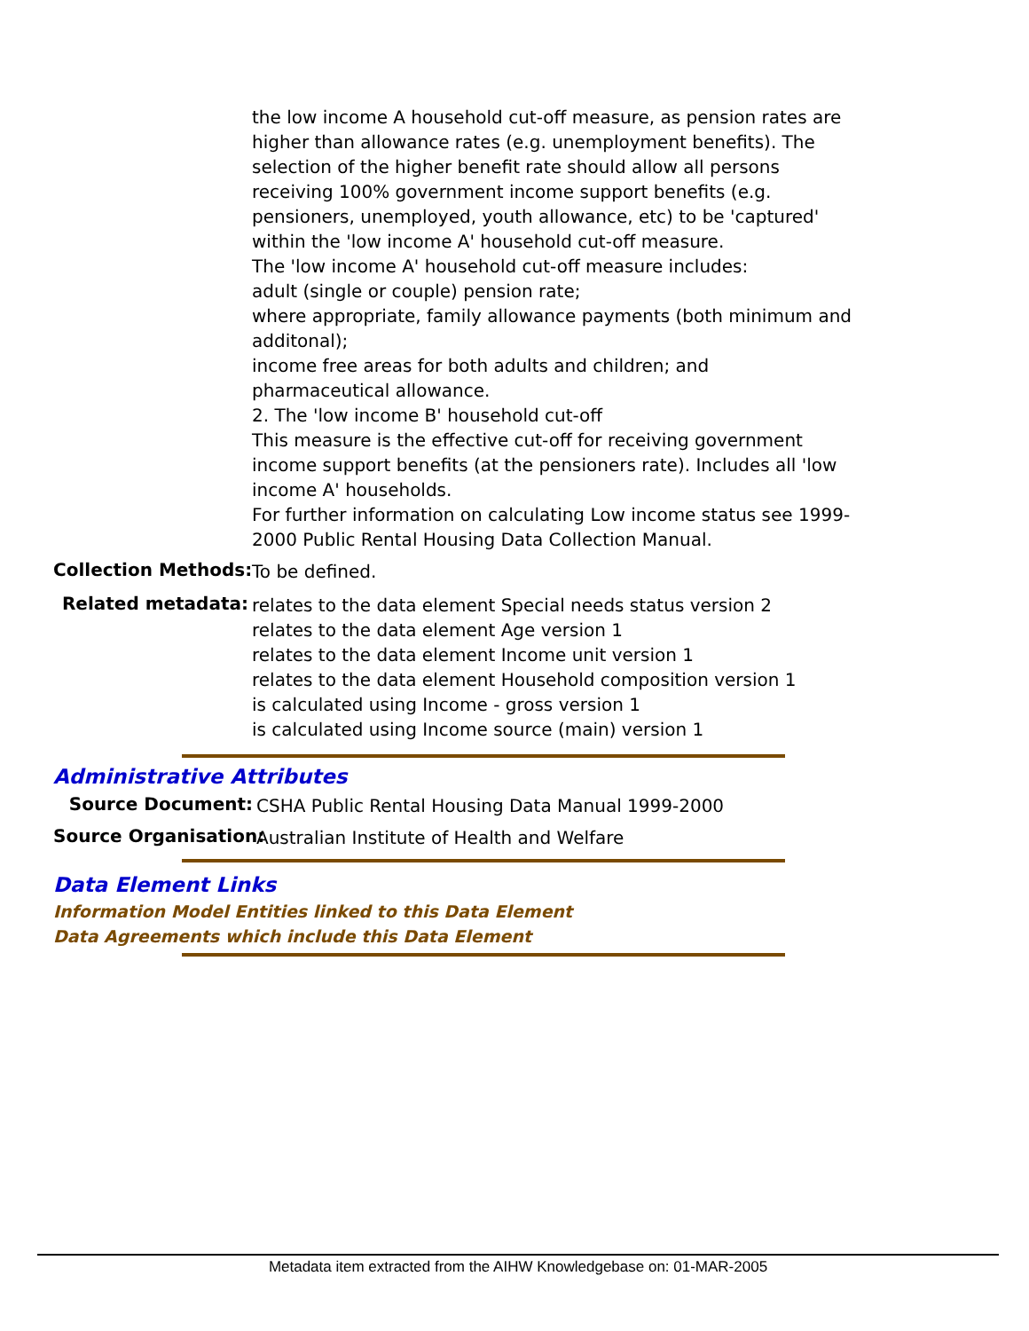the low income A household cut-off measure, as pension rates are higher than allowance rates (e.g. unemployment benefits). The selection of the higher benefit rate should allow all persons receiving 100% government income support benefits (e.g. pensioners, unemployed, youth allowance, etc) to be 'captured' within the 'low income A' household cut-off measure.
The 'low income A' household cut-off measure includes:
adult (single or couple) pension rate;
where appropriate, family allowance payments (both minimum and additonal);
income free areas for both adults and children; and
pharmaceutical allowance.
2. The 'low income B' household cut-off
This measure is the effective cut-off for receiving government income support benefits (at the pensioners rate). Includes all 'low income A' households.
For further information on calculating Low income status see 1999-2000 Public Rental Housing Data Collection Manual.
Collection Methods:
To be defined.
Related metadata:
relates to the data element Special needs status version 2
relates to the data element Age version 1
relates to the data element Income unit version 1
relates to the data element Household composition version 1
is calculated using Income - gross version 1
is calculated using Income source (main) version 1
Administrative Attributes
Source Document:
CSHA Public Rental Housing Data Manual 1999-2000
Source Organisation:
Australian Institute of Health and Welfare
Data Element Links
Information Model Entities linked to this Data Element
Data Agreements which include this Data Element
Metadata item extracted from the AIHW Knowledgebase on: 01-MAR-2005